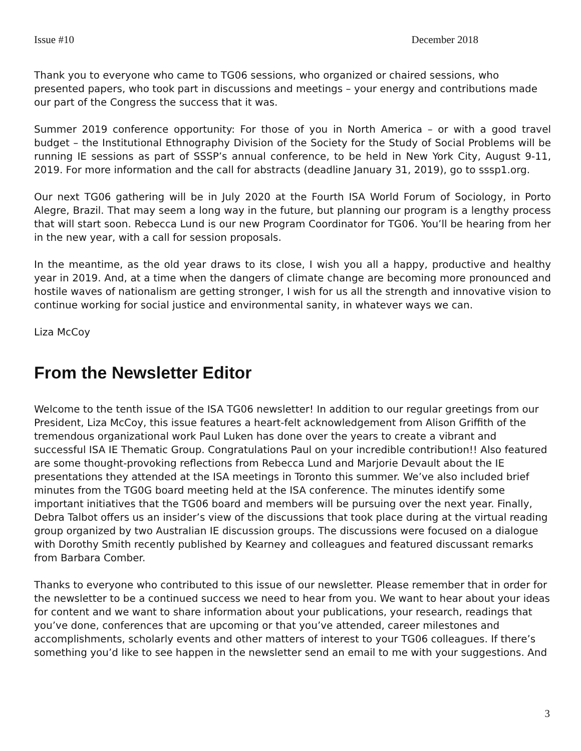Issue #10 December 2018
Thank you to everyone who came to TG06 sessions, who organized or chaired sessions, who presented papers, who took part in discussions and meetings – your energy and contributions made our part of the Congress the success that it was.
Summer 2019 conference opportunity: For those of you in North America – or with a good travel budget – the Institutional Ethnography Division of the Society for the Study of Social Problems will be running IE sessions as part of SSSP’s annual conference, to be held in New York City, August 9-11, 2019. For more information and the call for abstracts (deadline January 31, 2019), go to sssp1.org.
Our next TG06 gathering will be in July 2020 at the Fourth ISA World Forum of Sociology, in Porto Alegre, Brazil. That may seem a long way in the future, but planning our program is a lengthy process that will start soon. Rebecca Lund is our new Program Coordinator for TG06. You’ll be hearing from her in the new year, with a call for session proposals.
In the meantime, as the old year draws to its close, I wish you all a happy, productive and healthy year in 2019. And, at a time when the dangers of climate change are becoming more pronounced and hostile waves of nationalism are getting stronger, I wish for us all the strength and innovative vision to continue working for social justice and environmental sanity, in whatever ways we can.
Liza McCoy
From the Newsletter Editor
Welcome to the tenth issue of the ISA TG06 newsletter! In addition to our regular greetings from our President, Liza McCoy, this issue features a heart-felt acknowledgement from Alison Griffith of the tremendous organizational work Paul Luken has done over the years to create a vibrant and successful ISA IE Thematic Group. Congratulations Paul on your incredible contribution!! Also featured are some thought-provoking reflections from Rebecca Lund and Marjorie Devault about the IE presentations they attended at the ISA meetings in Toronto this summer. We’ve also included brief minutes from the TG0G board meeting held at the ISA conference. The minutes identify some important initiatives that the TG06 board and members will be pursuing over the next year. Finally, Debra Talbot offers us an insider’s view of the discussions that took place during at the virtual reading group organized by two Australian IE discussion groups. The discussions were focused on a dialogue with Dorothy Smith recently published by Kearney and colleagues and featured discussant remarks from Barbara Comber.
Thanks to everyone who contributed to this issue of our newsletter. Please remember that in order for the newsletter to be a continued success we need to hear from you. We want to hear about your ideas for content and we want to share information about your publications, your research, readings that you’ve done, conferences that are upcoming or that you’ve attended, career milestones and accomplishments, scholarly events and other matters of interest to your TG06 colleagues. If there’s something you’d like to see happen in the newsletter send an email to me with your suggestions. And
3